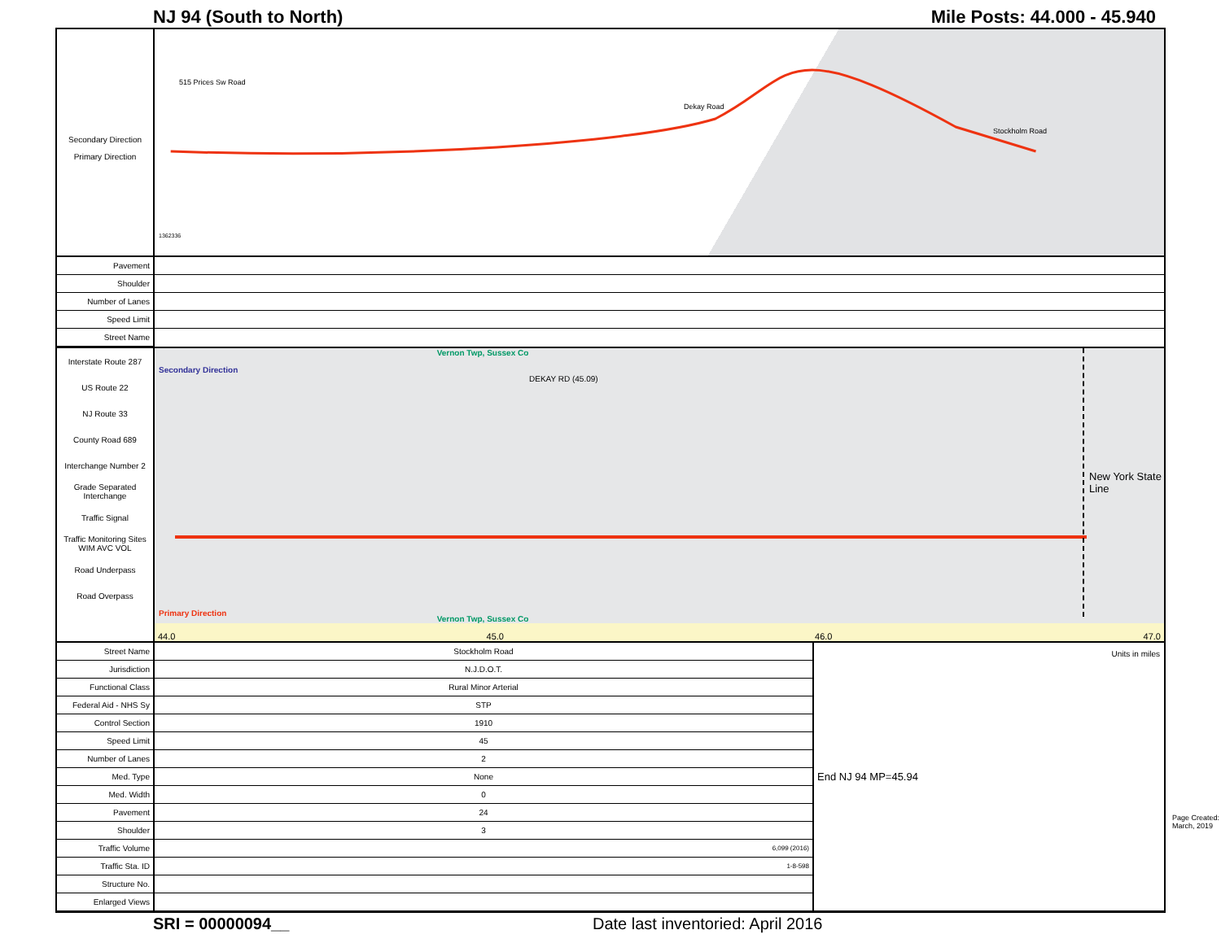NJ 94 (South to North) Mile Posts: 44.000 - 45.940
Secondary Direction
Primary Direction
515 Prices Sw Road
Dekay Road
Stockholm Road
1362336
| Pavement | |
| Shoulder | |
| Number of Lanes | |
| Speed Limit | |
| Street Name | |
Interstate Route 287
US Route 22
NJ Route 33
County Road 689
Interchange Number 2
Grade Separated Interchange
Traffic Signal
Traffic Monitoring Sites WIM AVC VOL
Road Underpass
Road Overpass
Vernon Twp, Sussex Co
Secondary Direction
DEKAY RD (45.09)
New York State Line
Primary Direction
Units in miles
Vernon Twp, Sussex Co
44.0 45.0 46.0 47.0
| Street Name | Stockholm Road | End NJ 94 MP=45.94 |
| Jurisdiction | N.J.D.O.T. | |
| Functional Class | Rural Minor Arterial | |
| Federal Aid - NHS Sy | STP | |
| Control Section | 1910 | |
| Speed Limit | 45 | |
| Number of Lanes | 2 | |
| Med. Type | None | |
| Med. Width | 0 | |
| Pavement | 24 | |
| Shoulder | 3 | |
| Traffic Volume | 6,099 (2016) | |
| Traffic Sta. ID | 1-8-598 | |
| Structure No. | | |
| Enlarged Views | | |
Page Created: March, 2019
SRI = 00000094__ Date last inventoried: April 2016